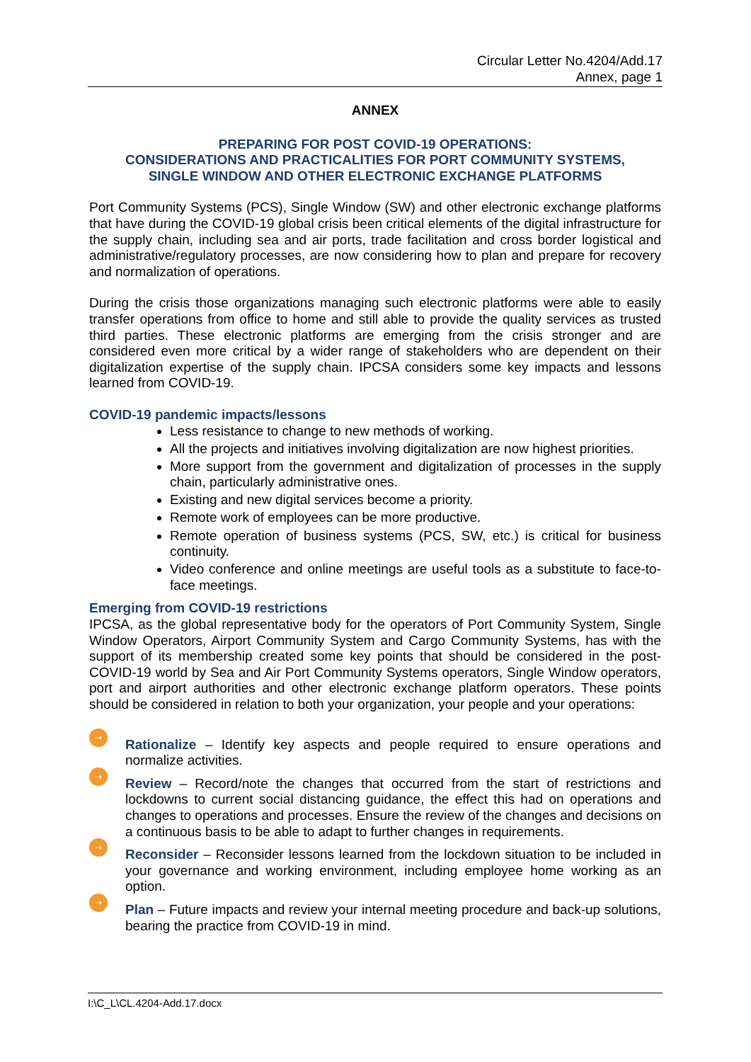Circular Letter No.4204/Add.17
Annex, page 1
ANNEX
PREPARING FOR POST COVID-19 OPERATIONS:
CONSIDERATIONS AND PRACTICALITIES FOR PORT COMMUNITY SYSTEMS,
SINGLE WINDOW AND OTHER ELECTRONIC EXCHANGE PLATFORMS
Port Community Systems (PCS), Single Window (SW) and other electronic exchange platforms that have during the COVID-19 global crisis been critical elements of the digital infrastructure for the supply chain, including sea and air ports, trade facilitation and cross border logistical and administrative/regulatory processes, are now considering how to plan and prepare for recovery and normalization of operations.
During the crisis those organizations managing such electronic platforms were able to easily transfer operations from office to home and still able to provide the quality services as trusted third parties. These electronic platforms are emerging from the crisis stronger and are considered even more critical by a wider range of stakeholders who are dependent on their digitalization expertise of the supply chain. IPCSA considers some key impacts and lessons learned from COVID-19.
COVID-19 pandemic impacts/lessons
Less resistance to change to new methods of working.
All the projects and initiatives involving digitalization are now highest priorities.
More support from the government and digitalization of processes in the supply chain, particularly administrative ones.
Existing and new digital services become a priority.
Remote work of employees can be more productive.
Remote operation of business systems (PCS, SW, etc.) is critical for business continuity.
Video conference and online meetings are useful tools as a substitute to face-to-face meetings.
Emerging from COVID-19 restrictions
IPCSA, as the global representative body for the operators of Port Community System, Single Window Operators, Airport Community System and Cargo Community Systems, has with the support of its membership created some key points that should be considered in the post-COVID-19 world by Sea and Air Port Community Systems operators, Single Window operators, port and airport authorities and other electronic exchange platform operators. These points should be considered in relation to both your organization, your people and your operations:
⇢
Rationalize – Identify key aspects and people required to ensure operations and normalize activities.
⇢
Review – Record/note the changes that occurred from the start of restrictions and lockdowns to current social distancing guidance, the effect this had on operations and changes to operations and processes. Ensure the review of the changes and decisions on a continuous basis to be able to adapt to further changes in requirements.
⇢
Reconsider – Reconsider lessons learned from the lockdown situation to be included in your governance and working environment, including employee home working as an option.
⇢
Plan – Future impacts and review your internal meeting procedure and back-up solutions, bearing the practice from COVID-19 in mind.
I:\C_L\CL.4204-Add.17.docx